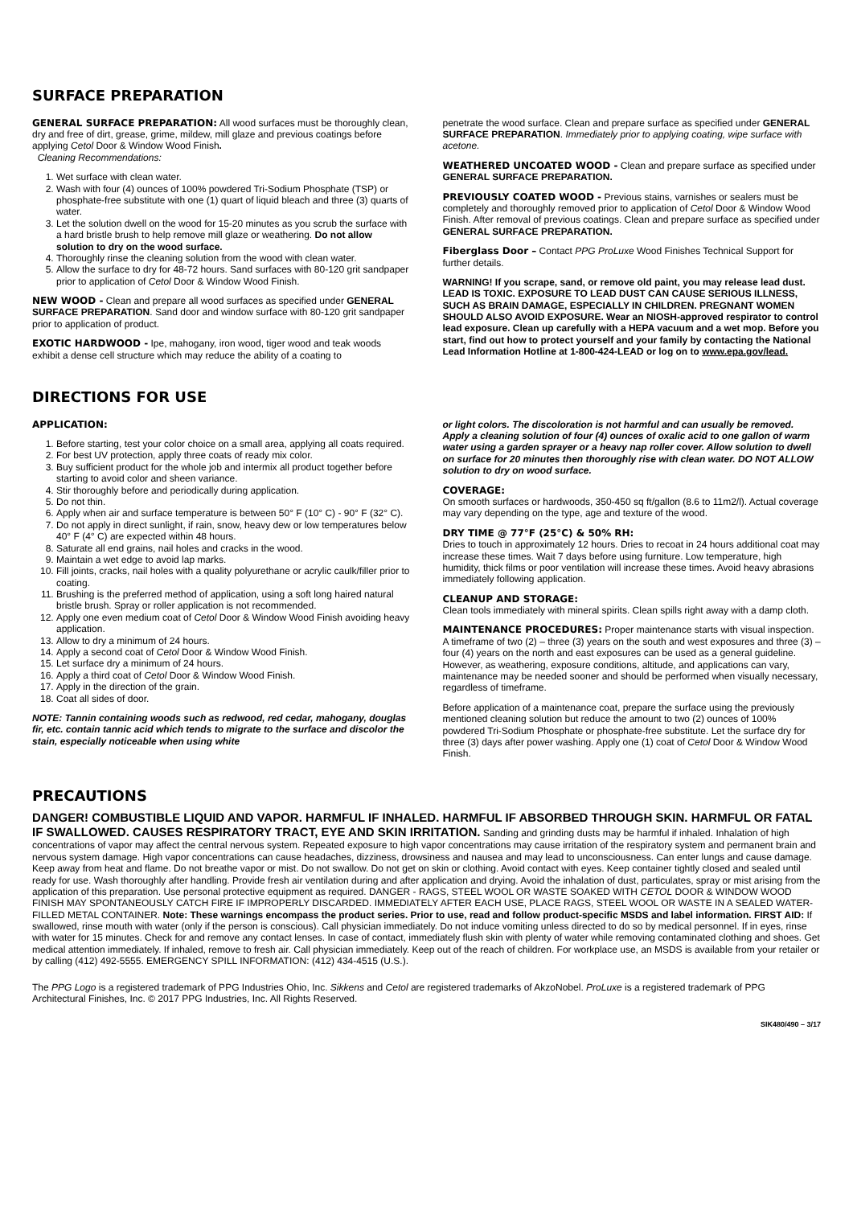SURFACE PREPARATION
GENERAL SURFACE PREPARATION: All wood surfaces must be thoroughly clean, dry and free of dirt, grease, grime, mildew, mill glaze and previous coatings before applying Cetol Door & Window Wood Finish.
Cleaning Recommendations:
1. Wet surface with clean water.
2. Wash with four (4) ounces of 100% powdered Tri-Sodium Phosphate (TSP) or phosphate-free substitute with one (1) quart of liquid bleach and three (3) quarts of water.
3. Let the solution dwell on the wood for 15-20 minutes as you scrub the surface with a hard bristle brush to help remove mill glaze or weathering. Do not allow solution to dry on the wood surface.
4. Thoroughly rinse the cleaning solution from the wood with clean water.
5. Allow the surface to dry for 48-72 hours. Sand surfaces with 80-120 grit sandpaper prior to application of Cetol Door & Window Wood Finish.
NEW WOOD - Clean and prepare all wood surfaces as specified under GENERAL SURFACE PREPARATION. Sand door and window surface with 80-120 grit sandpaper prior to application of product.
EXOTIC HARDWOOD - Ipe, mahogany, iron wood, tiger wood and teak woods exhibit a dense cell structure which may reduce the ability of a coating to
penetrate the wood surface. Clean and prepare surface as specified under GENERAL SURFACE PREPARATION. Immediately prior to applying coating, wipe surface with acetone.
WEATHERED UNCOATED WOOD - Clean and prepare surface as specified under GENERAL SURFACE PREPARATION.
PREVIOUSLY COATED WOOD - Previous stains, varnishes or sealers must be completely and thoroughly removed prior to application of Cetol Door & Window Wood Finish. After removal of previous coatings. Clean and prepare surface as specified under GENERAL SURFACE PREPARATION.
Fiberglass Door – Contact PPG ProLuxe Wood Finishes Technical Support for further details.
WARNING! If you scrape, sand, or remove old paint, you may release lead dust. LEAD IS TOXIC. EXPOSURE TO LEAD DUST CAN CAUSE SERIOUS ILLNESS, SUCH AS BRAIN DAMAGE, ESPECIALLY IN CHILDREN. PREGNANT WOMEN SHOULD ALSO AVOID EXPOSURE. Wear an NIOSH-approved respirator to control lead exposure. Clean up carefully with a HEPA vacuum and a wet mop. Before you start, find out how to protect yourself and your family by contacting the National Lead Information Hotline at 1-800-424-LEAD or log on to www.epa.gov/lead.
DIRECTIONS FOR USE
APPLICATION:
1. Before starting, test your color choice on a small area, applying all coats required.
2. For best UV protection, apply three coats of ready mix color.
3. Buy sufficient product for the whole job and intermix all product together before starting to avoid color and sheen variance.
4. Stir thoroughly before and periodically during application.
5. Do not thin.
6. Apply when air and surface temperature is between 50° F (10° C) - 90° F (32° C).
7. Do not apply in direct sunlight, if rain, snow, heavy dew or low temperatures below 40° F (4° C) are expected within 48 hours.
8. Saturate all end grains, nail holes and cracks in the wood.
9. Maintain a wet edge to avoid lap marks.
10. Fill joints, cracks, nail holes with a quality polyurethane or acrylic caulk/filler prior to coating.
11. Brushing is the preferred method of application, using a soft long haired natural bristle brush. Spray or roller application is not recommended.
12. Apply one even medium coat of Cetol Door & Window Wood Finish avoiding heavy application.
13. Allow to dry a minimum of 24 hours.
14. Apply a second coat of Cetol Door & Window Wood Finish.
15. Let surface dry a minimum of 24 hours.
16. Apply a third coat of Cetol Door & Window Wood Finish.
17. Apply in the direction of the grain.
18. Coat all sides of door.
NOTE: Tannin containing woods such as redwood, red cedar, mahogany, douglas fir, etc. contain tannic acid which tends to migrate to the surface and discolor the stain, especially noticeable when using white
or light colors. The discoloration is not harmful and can usually be removed. Apply a cleaning solution of four (4) ounces of oxalic acid to one gallon of warm water using a garden sprayer or a heavy nap roller cover. Allow solution to dwell on surface for 20 minutes then thoroughly rise with clean water. DO NOT ALLOW solution to dry on wood surface.
COVERAGE:
On smooth surfaces or hardwoods, 350-450 sq ft/gallon (8.6 to 11m2/l). Actual coverage may vary depending on the type, age and texture of the wood.
DRY TIME @ 77°F (25°C) & 50% RH:
Dries to touch in approximately 12 hours. Dries to recoat in 24 hours additional coat may increase these times. Wait 7 days before using furniture. Low temperature, high humidity, thick films or poor ventilation will increase these times. Avoid heavy abrasions immediately following application.
CLEANUP AND STORAGE:
Clean tools immediately with mineral spirits. Clean spills right away with a damp cloth.
MAINTENANCE PROCEDURES: Proper maintenance starts with visual inspection. A timeframe of two (2) – three (3) years on the south and west exposures and three (3) – four (4) years on the north and east exposures can be used as a general guideline. However, as weathering, exposure conditions, altitude, and applications can vary, maintenance may be needed sooner and should be performed when visually necessary, regardless of timeframe.
Before application of a maintenance coat, prepare the surface using the previously mentioned cleaning solution but reduce the amount to two (2) ounces of 100% powdered Tri-Sodium Phosphate or phosphate-free substitute. Let the surface dry for three (3) days after power washing. Apply one (1) coat of Cetol Door & Window Wood Finish.
PRECAUTIONS
DANGER! COMBUSTIBLE LIQUID AND VAPOR. HARMFUL IF INHALED. HARMFUL IF ABSORBED THROUGH SKIN. HARMFUL OR FATAL IF SWALLOWED. CAUSES RESPIRATORY TRACT, EYE AND SKIN IRRITATION. Sanding and grinding dusts may be harmful if inhaled. Inhalation of high concentrations of vapor may affect the central nervous system. Repeated exposure to high vapor concentrations may cause irritation of the respiratory system and permanent brain and nervous system damage. High vapor concentrations can cause headaches, dizziness, drowsiness and nausea and may lead to unconsciousness. Can enter lungs and cause damage. Keep away from heat and flame. Do not breathe vapor or mist. Do not swallow. Do not get on skin or clothing. Avoid contact with eyes. Keep container tightly closed and sealed until ready for use. Wash thoroughly after handling. Provide fresh air ventilation during and after application and drying. Avoid the inhalation of dust, particulates, spray or mist arising from the application of this preparation. Use personal protective equipment as required. DANGER - RAGS, STEEL WOOL OR WASTE SOAKED WITH CETOL DOOR & WINDOW WOOD FINISH MAY SPONTANEOUSLY CATCH FIRE IF IMPROPERLY DISCARDED. IMMEDIATELY AFTER EACH USE, PLACE RAGS, STEEL WOOL OR WASTE IN A SEALED WATER-FILLED METAL CONTAINER. Note: These warnings encompass the product series. Prior to use, read and follow product-specific MSDS and label information. FIRST AID: If swallowed, rinse mouth with water (only if the person is conscious). Call physician immediately. Do not induce vomiting unless directed to do so by medical personnel. If in eyes, rinse with water for 15 minutes. Check for and remove any contact lenses. In case of contact, immediately flush skin with plenty of water while removing contaminated clothing and shoes. Get medical attention immediately. If inhaled, remove to fresh air. Call physician immediately. Keep out of the reach of children. For workplace use, an MSDS is available from your retailer or by calling (412) 492-5555. EMERGENCY SPILL INFORMATION: (412) 434-4515 (U.S.).
The PPG Logo is a registered trademark of PPG Industries Ohio, Inc. Sikkens and Cetol are registered trademarks of AkzoNobel. ProLuxe is a registered trademark of PPG Architectural Finishes, Inc. © 2017 PPG Industries, Inc. All Rights Reserved.
SIK480/490 – 3/17